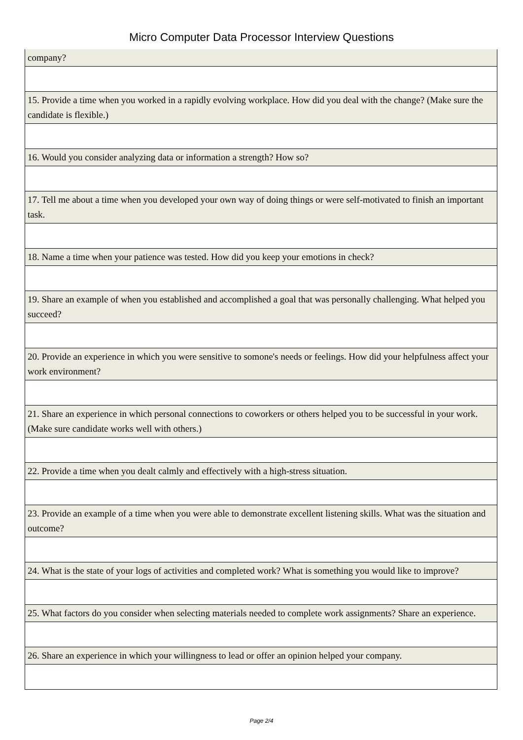Micro Computer Data Processor Interview Questions
| company? |
| 15. Provide a time when you worked in a rapidly evolving workplace. How did you deal with the change? (Make sure the candidate is flexible.) |
| 16. Would you consider analyzing data or information a strength? How so? |
| 17. Tell me about a time when you developed your own way of doing things or were self-motivated to finish an important task. |
| 18. Name a time when your patience was tested. How did you keep your emotions in check? |
| 19. Share an example of when you established and accomplished a goal that was personally challenging. What helped you succeed? |
| 20. Provide an experience in which you were sensitive to somone's needs or feelings. How did your helpfulness affect your work environment? |
| 21. Share an experience in which personal connections to coworkers or others helped you to be successful in your work. (Make sure candidate works well with others.) |
| 22. Provide a time when you dealt calmly and effectively with a high-stress situation. |
| 23. Provide an example of a time when you were able to demonstrate excellent listening skills. What was the situation and outcome? |
| 24. What is the state of your logs of activities and completed work? What is something you would like to improve? |
| 25. What factors do you consider when selecting materials needed to complete work assignments? Share an experience. |
| 26. Share an experience in which your willingness to lead or offer an opinion helped your company. |
Page 2/4